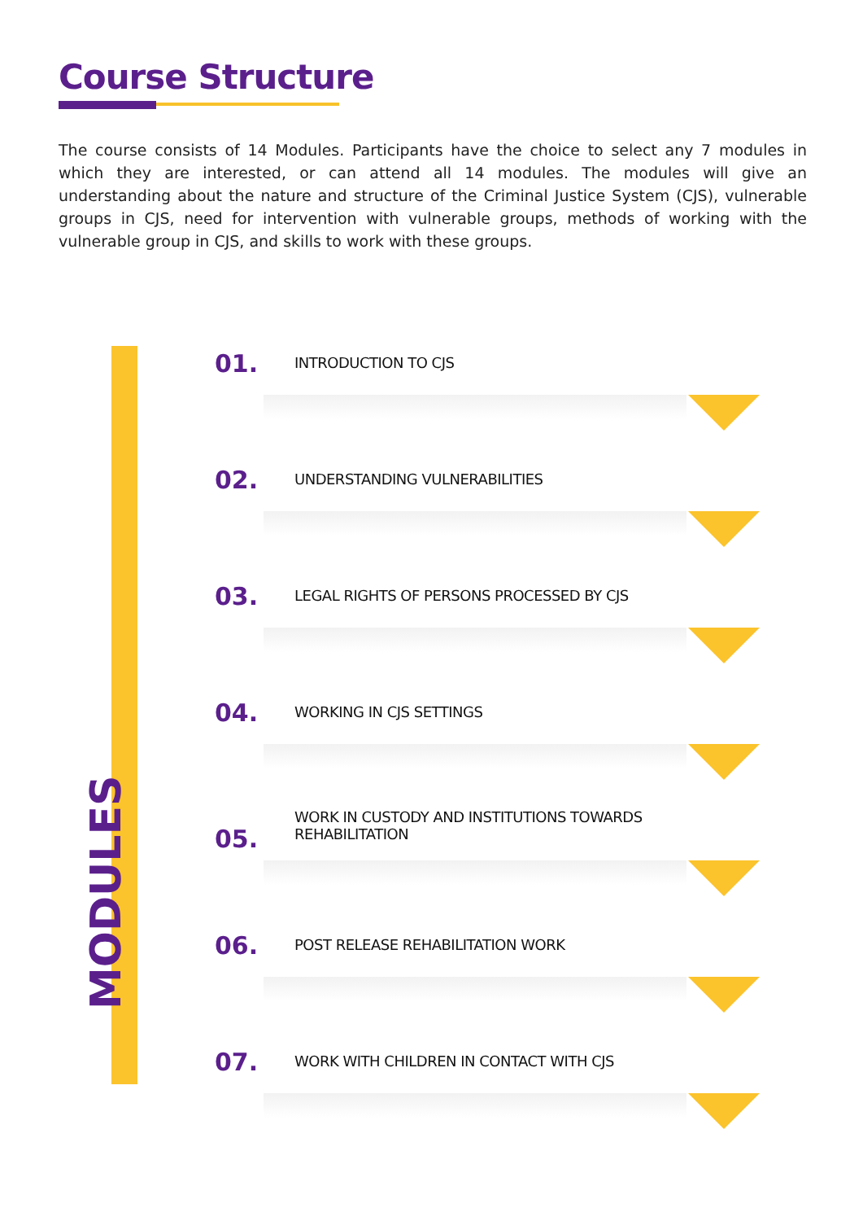Course Structure
The course consists of 14 Modules. Participants have the choice to select any 7 modules in which they are interested, or can attend all 14 modules. The modules will give an understanding about the nature and structure of the Criminal Justice System (CJS), vulnerable groups in CJS, need for intervention with vulnerable groups, methods of working with the vulnerable group in CJS, and skills to work with these groups.
MODULES
01. INTRODUCTION TO CJS
02. UNDERSTANDING VULNERABILITIES
03. LEGAL RIGHTS OF PERSONS PROCESSED BY CJS
04. WORKING IN CJS SETTINGS
05.
WORK IN CUSTODY AND INSTITUTIONS TOWARDS REHABILITATION
06. POST RELEASE REHABILITATION WORK
07. WORK WITH CHILDREN IN CONTACT WITH CJS